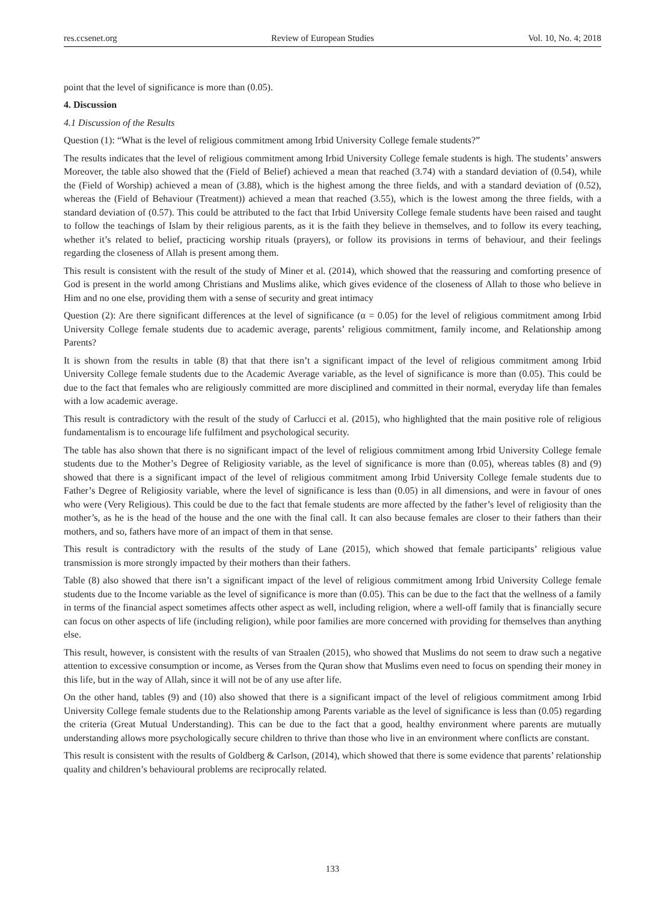res.ccsenet.org Review of European Studies Vol. 10, No. 4; 2018
point that the level of significance is more than (0.05).
4. Discussion
4.1 Discussion of the Results
Question (1): “What is the level of religious commitment among Irbid University College female students?”
The results indicates that the level of religious commitment among Irbid University College female students is high. The students’ answers Moreover, the table also showed that the (Field of Belief) achieved a mean that reached (3.74) with a standard deviation of (0.54), while the (Field of Worship) achieved a mean of (3.88), which is the highest among the three fields, and with a standard deviation of (0.52), whereas the (Field of Behaviour (Treatment)) achieved a mean that reached (3.55), which is the lowest among the three fields, with a standard deviation of (0.57). This could be attributed to the fact that Irbid University College female students have been raised and taught to follow the teachings of Islam by their religious parents, as it is the faith they believe in themselves, and to follow its every teaching, whether it’s related to belief, practicing worship rituals (prayers), or follow its provisions in terms of behaviour, and their feelings regarding the closeness of Allah is present among them.
This result is consistent with the result of the study of Miner et al. (2014), which showed that the reassuring and comforting presence of God is present in the world among Christians and Muslims alike, which gives evidence of the closeness of Allah to those who believe in Him and no one else, providing them with a sense of security and great intimacy
Question (2): Are there significant differences at the level of significance (α = 0.05) for the level of religious commitment among Irbid University College female students due to academic average, parents’ religious commitment, family income, and Relationship among Parents?
It is shown from the results in table (8) that that there isn’t a significant impact of the level of religious commitment among Irbid University College female students due to the Academic Average variable, as the level of significance is more than (0.05). This could be due to the fact that females who are religiously committed are more disciplined and committed in their normal, everyday life than females with a low academic average.
This result is contradictory with the result of the study of Carlucci et al. (2015), who highlighted that the main positive role of religious fundamentalism is to encourage life fulfilment and psychological security.
The table has also shown that there is no significant impact of the level of religious commitment among Irbid University College female students due to the Mother’s Degree of Religiosity variable, as the level of significance is more than (0.05), whereas tables (8) and (9) showed that there is a significant impact of the level of religious commitment among Irbid University College female students due to Father’s Degree of Religiosity variable, where the level of significance is less than (0.05) in all dimensions, and were in favour of ones who were (Very Religious). This could be due to the fact that female students are more affected by the father’s level of religiosity than the mother’s, as he is the head of the house and the one with the final call. It can also because females are closer to their fathers than their mothers, and so, fathers have more of an impact of them in that sense.
This result is contradictory with the results of the study of Lane (2015), which showed that female participants’ religious value transmission is more strongly impacted by their mothers than their fathers.
Table (8) also showed that there isn’t a significant impact of the level of religious commitment among Irbid University College female students due to the Income variable as the level of significance is more than (0.05). This can be due to the fact that the wellness of a family in terms of the financial aspect sometimes affects other aspect as well, including religion, where a well-off family that is financially secure can focus on other aspects of life (including religion), while poor families are more concerned with providing for themselves than anything else.
This result, however, is consistent with the results of van Straalen (2015), who showed that Muslims do not seem to draw such a negative attention to excessive consumption or income, as Verses from the Quran show that Muslims even need to focus on spending their money in this life, but in the way of Allah, since it will not be of any use after life.
On the other hand, tables (9) and (10) also showed that there is a significant impact of the level of religious commitment among Irbid University College female students due to the Relationship among Parents variable as the level of significance is less than (0.05) regarding the criteria (Great Mutual Understanding). This can be due to the fact that a good, healthy environment where parents are mutually understanding allows more psychologically secure children to thrive than those who live in an environment where conflicts are constant.
This result is consistent with the results of Goldberg & Carlson, (2014), which showed that there is some evidence that parents’ relationship quality and children’s behavioural problems are reciprocally related.
133